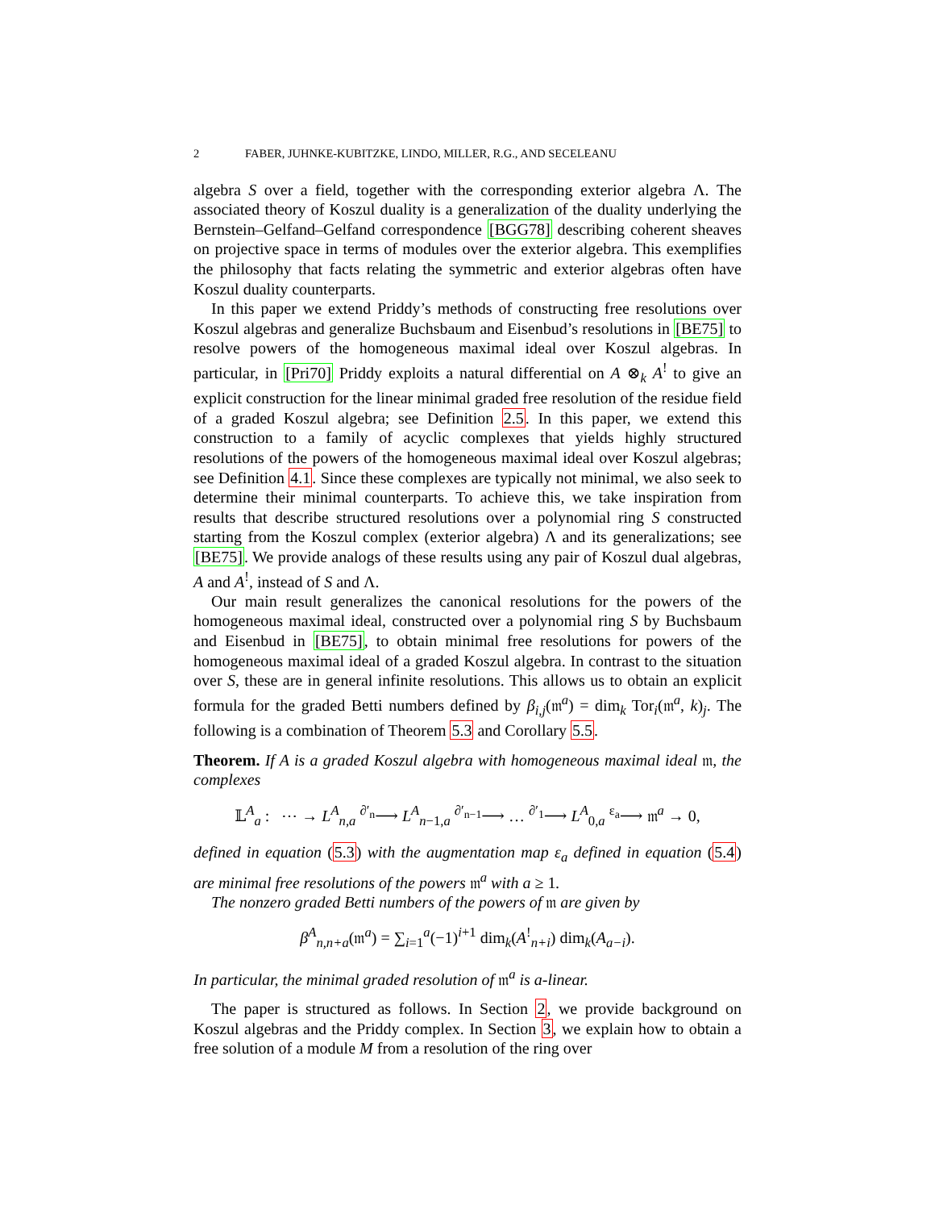2 FABER, JUHNKE-KUBITZKE, LINDO, MILLER, R.G., AND SECELEANU
algebra S over a field, together with the corresponding exterior algebra Λ. The associated theory of Koszul duality is a generalization of the duality underlying the Bernstein–Gelfand–Gelfand correspondence [BGG78] describing coherent sheaves on projective space in terms of modules over the exterior algebra. This exemplifies the philosophy that facts relating the symmetric and exterior algebras often have Koszul duality counterparts.
In this paper we extend Priddy’s methods of constructing free resolutions over Koszul algebras and generalize Buchsbaum and Eisenbud’s resolutions in [BE75] to resolve powers of the homogeneous maximal ideal over Koszul algebras. In particular, in [Pri70] Priddy exploits a natural differential on A ⊗<sub>k</sub> A<sup>!</sup> to give an explicit construction for the linear minimal graded free resolution of the residue field of a graded Koszul algebra; see Definition 2.5. In this paper, we extend this construction to a family of acyclic complexes that yields highly structured resolutions of the powers of the homogeneous maximal ideal over Koszul algebras; see Definition 4.1. Since these complexes are typically not minimal, we also seek to determine their minimal counterparts. To achieve this, we take inspiration from results that describe structured resolutions over a polynomial ring S constructed starting from the Koszul complex (exterior algebra) Λ and its generalizations; see [BE75]. We provide analogs of these results using any pair of Koszul dual algebras, A and A<sup>!</sup>, instead of S and Λ.
Our main result generalizes the canonical resolutions for the powers of the homogeneous maximal ideal, constructed over a polynomial ring S by Buchsbaum and Eisenbud in [BE75], to obtain minimal free resolutions for powers of the homogeneous maximal ideal of a graded Koszul algebra. In contrast to the situation over S, these are in general infinite resolutions. This allows us to obtain an explicit formula for the graded Betti numbers defined by β<sub>i,j</sub>(𝔪<sup>a</sup>) = dim<sub>k</sub> Tor<sub>i</sub>(𝔪<sup>a</sup>, k)<sub>j</sub>. The following is a combination of Theorem 5.3 and Corollary 5.5.
Theorem. If A is a graded Koszul algebra with homogeneous maximal ideal 𝔪, the complexes
𝕃<sup>A</sup><sub>a</sub> : ⋯ → L<sup>A</sup><sub>n,a</sub> <sup>∂′<sub>n</sub></sup>⟶ L<sup>A</sup><sub>n−1,a</sub> <sup>∂′<sub>n−1</sub></sup>⟶ … <sup>∂′<sub>1</sub></sup>⟶ L<sup>A</sup><sub>0,a</sub> <sup>ε<sub>a</sub></sup>⟶ 𝔪<sup>a</sup> → 0,
defined in equation (5.3) with the augmentation map ε<sub>a</sub> defined in equation (5.4) are minimal free resolutions of the powers 𝔪<sup>a</sup> with a ≥ 1.
The nonzero graded Betti numbers of the powers of 𝔪 are given by
β<sup>A</sup><sub>n,n+a</sub>(𝔪<sup>a</sup>) = ∑<sub>i=1</sub><sup>a</sup>(−1)<sup>i+1</sup> dim<sub>k</sub>(A<sup>!</sup><sub>n+i</sub>) dim<sub>k</sub>(A<sub>a−i</sub>).
In particular, the minimal graded resolution of 𝔪<sup>a</sup> is a-linear.
The paper is structured as follows. In Section 2, we provide background on Koszul algebras and the Priddy complex. In Section 3, we explain how to obtain a free solution of a module M from a resolution of the ring over